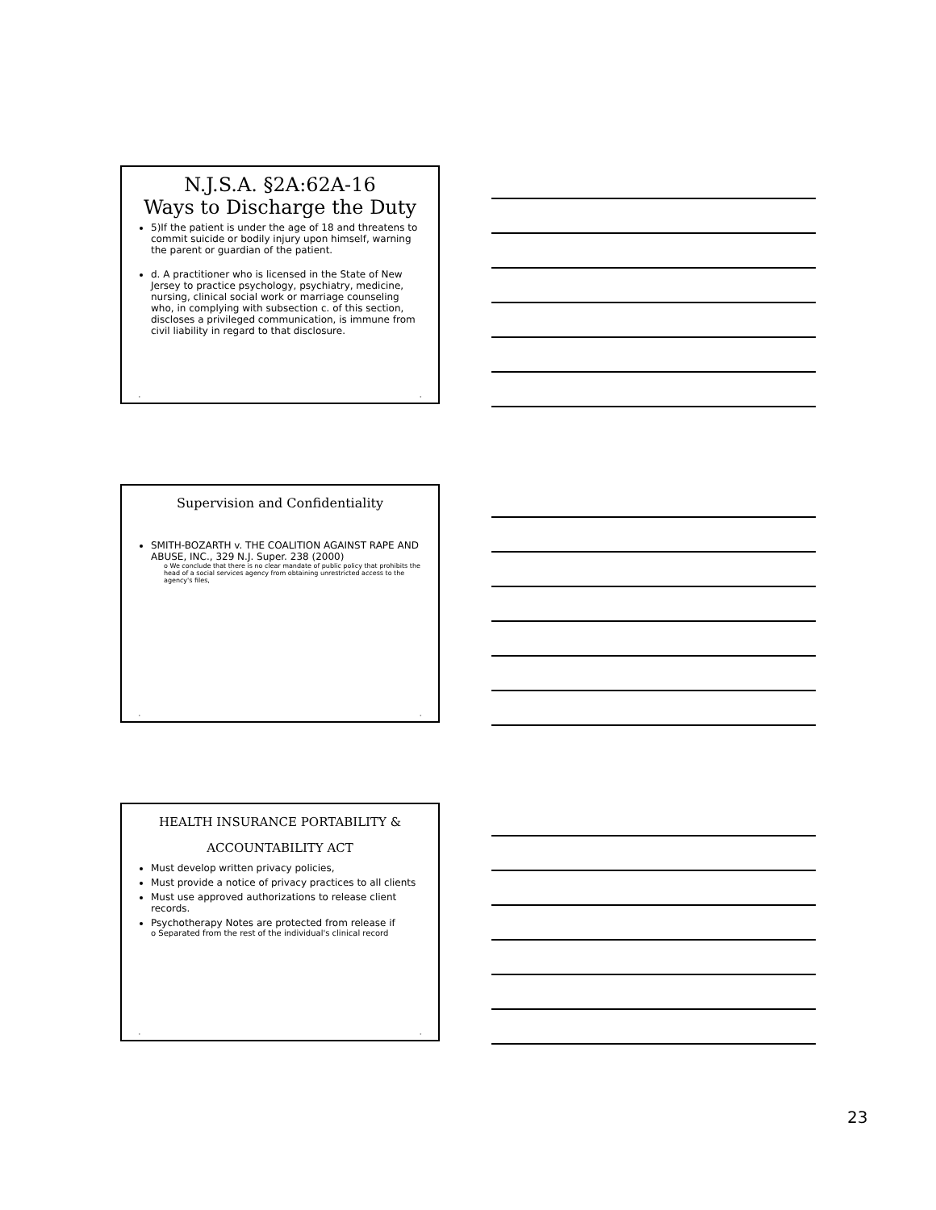N.J.S.A. §2A:62A-16
Ways to Discharge the Duty
5)If the patient is under the age of 18 and threatens to commit suicide or bodily injury upon himself, warning the parent or guardian of the patient.
d. A practitioner who is licensed in the State of New Jersey to practice psychology, psychiatry, medicine, nursing, clinical social work or marriage counseling who, in complying with subsection c. of this section, discloses a privileged communication, is immune from civil liability in regard to that disclosure.
• •
Supervision and Confidentiality
SMITH-BOZARTH v. THE COALITION AGAINST RAPE AND ABUSE, INC., 329 N.J. Super. 238 (2000)
o We conclude that there is no clear mandate of public policy that prohibits the head of a social services agency from obtaining unrestricted access to the agency's files,
• •
HEALTH INSURANCE PORTABILITY &
ACCOUNTABILITY ACT
Must develop written privacy policies,
Must provide a notice of privacy practices to all clients
Must use approved authorizations to release client records.
Psychotherapy Notes are protected from release if
o Separated from the rest of the individual's clinical record
• •
23